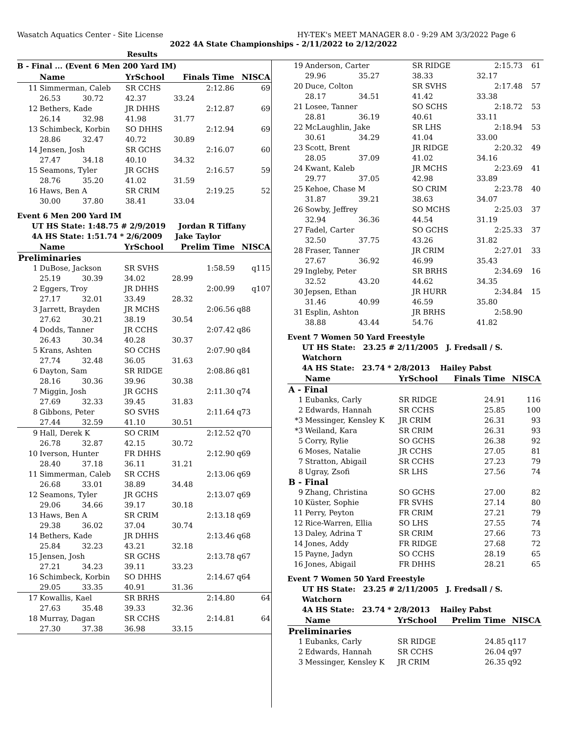Wasatch Aquatics Center - Site License HY-TEK's MEET MANAGER 8.0 - 9:29 AM 3/3/2022 Page 6
2022 4A State Championships - 2/11/2022 to 2/12/2022
Results
B - Final ... (Event 6 Men 200 Yard IM)
| | Name | | YrSchool | Finals Time | NISCA |
| --- | --- | --- | --- | --- | --- |
| 11 | Simmerman, Caleb | | SR CCHS | 2:12.86 | 69 |
| | 26.53 | 30.72 | 42.37 | 33.24 | |
| 12 | Bethers, Kade | | JR DHHS | 2:12.87 | 69 |
| | 26.14 | 32.98 | 41.98 | 31.77 | |
| 13 | Schimbeck, Korbin | | SO DHHS | 2:12.94 | 69 |
| | 28.86 | 32.47 | 40.72 | 30.89 | |
| 14 | Jensen, Josh | | SR GCHS | 2:16.07 | 60 |
| | 27.47 | 34.18 | 40.10 | 34.32 | |
| 15 | Seamons, Tyler | | JR GCHS | 2:16.57 | 59 |
| | 28.76 | 35.20 | 41.02 | 31.59 | |
| 16 | Haws, Ben A | | SR CRIM | 2:19.25 | 52 |
| | 30.00 | 37.80 | 38.41 | 33.04 | |
Event 6 Men 200 Yard IM
UT HS State: 1:48.75 # 2/9/2019 Jordan R Tiffany
4A HS State: 1:51.74 * 2/6/2009 Jake Taylor
| | Name | | YrSchool | Prelim Time | NISCA |
| --- | --- | --- | --- | --- | --- |
| Preliminaries | | | | | |
| 1 | DuBose, Jackson | | SR SVHS | 1:58.59 | q115 |
| | 25.19 | 30.39 | 34.02 | 28.99 | |
| 2 | Eggers, Troy | | JR DHHS | 2:00.99 | q107 |
| | 27.17 | 32.01 | 33.49 | 28.32 | |
| 3 | Jarrett, Brayden | | JR MCHS | 2:06.56 | q88 |
| | 27.62 | 30.21 | 38.19 | 30.54 | |
| 4 | Dodds, Tanner | | JR CCHS | 2:07.42 | q86 |
| | 26.43 | 30.34 | 40.28 | 30.37 | |
| 5 | Krans, Ashten | | SO CCHS | 2:07.90 | q84 |
| | 27.74 | 32.48 | 36.05 | 31.63 | |
| 6 | Dayton, Sam | | SR RIDGE | 2:08.86 | q81 |
| | 28.16 | 30.36 | 39.96 | 30.38 | |
| 7 | Miggin, Josh | | JR GCHS | 2:11.30 | q74 |
| | 27.69 | 32.33 | 39.45 | 31.83 | |
| 8 | Gibbons, Peter | | SO SVHS | 2:11.64 | q73 |
| | 27.44 | 32.59 | 41.10 | 30.51 | |
| 9 | Hall, Derek K | | SO CRIM | 2:12.52 | q70 |
| | 26.78 | 32.87 | 42.15 | 30.72 | |
| 10 | Iverson, Hunter | | FR DHHS | 2:12.90 | q69 |
| | 28.40 | 37.18 | 36.11 | 31.21 | |
| 11 | Simmerman, Caleb | | SR CCHS | 2:13.06 | q69 |
| | 26.68 | 33.01 | 38.89 | 34.48 | |
| 12 | Seamons, Tyler | | JR GCHS | 2:13.07 | q69 |
| | 29.06 | 34.66 | 39.17 | 30.18 | |
| 13 | Haws, Ben A | | SR CRIM | 2:13.18 | q69 |
| | 29.38 | 36.02 | 37.04 | 30.74 | |
| 14 | Bethers, Kade | | JR DHHS | 2:13.46 | q68 |
| | 25.84 | 32.23 | 43.21 | 32.18 | |
| 15 | Jensen, Josh | | SR GCHS | 2:13.78 | q67 |
| | 27.21 | 34.23 | 39.11 | 33.23 | |
| 16 | Schimbeck, Korbin | | SO DHHS | 2:14.67 | q64 |
| | 29.05 | 33.35 | 40.91 | 31.36 | |
| 17 | Kowallis, Kael | | SR BRHS | 2:14.80 | 64 |
| | 27.63 | 35.48 | 39.33 | 32.36 | |
| 18 | Murray, Dagan | | SR CCHS | 2:14.81 | 64 |
| | 27.30 | 37.38 | 36.98 | 33.15 | |
| 19 | Anderson, Carter | | SR RIDGE | 2:15.73 | 61 |
| | 29.96 | 35.27 | 38.33 | 32.17 | |
| 20 | Duce, Colton | | SR SVHS | 2:17.48 | 57 |
| | 28.17 | 34.51 | 41.42 | 33.38 | |
| 21 | Losee, Tanner | | SO SCHS | 2:18.72 | 53 |
| | 28.81 | 36.19 | 40.61 | 33.11 | |
| 22 | McLaughlin, Jake | | SR LHS | 2:18.94 | 53 |
| | 30.61 | 34.29 | 41.04 | 33.00 | |
| 23 | Scott, Brent | | JR RIDGE | 2:20.32 | 49 |
| | 28.05 | 37.09 | 41.02 | 34.16 | |
| 24 | Kwant, Kaleb | | JR MCHS | 2:23.69 | 41 |
| | 29.77 | 37.05 | 42.98 | 33.89 | |
| 25 | Kehoe, Chase M | | SO CRIM | 2:23.78 | 40 |
| | 31.87 | 39.21 | 38.63 | 34.07 | |
| 26 | Sowby, Jeffrey | | SO MCHS | 2:25.03 | 37 |
| | 32.94 | 36.36 | 44.54 | 31.19 | |
| 27 | Fadel, Carter | | SO GCHS | 2:25.33 | 37 |
| | 32.50 | 37.75 | 43.26 | 31.82 | |
| 28 | Fraser, Tanner | | JR CRIM | 2:27.01 | 33 |
| | 27.67 | 36.92 | 46.99 | 35.43 | |
| 29 | Ingleby, Peter | | SR BRHS | 2:34.69 | 16 |
| | 32.52 | 43.20 | 44.62 | 34.35 | |
| 30 | Jepsen, Ethan | | JR HURR | 2:34.84 | 15 |
| | 31.46 | 40.99 | 46.59 | 35.80 | |
| 31 | Esplin, Ashton | | JR BRHS | 2:58.90 | |
| | 38.88 | 43.44 | 54.76 | 41.82 | |
Event 7 Women 50 Yard Freestyle
UT HS State: 23.25 # 2/11/2005 J. Fredsall / S. Watchorn
4A HS State: 23.74 * 2/8/2013 Hailey Pabst
| | Name | YrSchool | Finals Time | NISCA |
| --- | --- | --- | --- | --- |
| A - Final | | | | |
| 1 | Eubanks, Carly | SR RIDGE | 24.91 | 116 |
| 2 | Edwards, Hannah | SR CCHS | 25.85 | 100 |
| *3 | Messinger, Kensley K | JR CRIM | 26.31 | 93 |
| *3 | Weiland, Kara | SR CRIM | 26.31 | 93 |
| 5 | Corry, Rylie | SO GCHS | 26.38 | 92 |
| 6 | Moses, Natalie | JR CCHS | 27.05 | 81 |
| 7 | Stratton, Abigail | SR CCHS | 27.23 | 79 |
| 8 | Ugray, Zsofi | SR LHS | 27.56 | 74 |
| B - Final | | | | |
| 9 | Zhang, Christina | SO GCHS | 27.00 | 82 |
| 10 | Küster, Sophie | FR SVHS | 27.14 | 80 |
| 11 | Perry, Peyton | FR CRIM | 27.21 | 79 |
| 12 | Rice-Warren, Ellia | SO LHS | 27.55 | 74 |
| 13 | Daley, Adrina T | SR CRIM | 27.66 | 73 |
| 14 | Jones, Addy | FR RIDGE | 27.68 | 72 |
| 15 | Payne, Jadyn | SO CCHS | 28.19 | 65 |
| 16 | Jones, Abigail | FR DHHS | 28.21 | 65 |
Event 7 Women 50 Yard Freestyle
UT HS State: 23.25 # 2/11/2005 J. Fredsall / S. Watchorn
4A HS State: 23.74 * 2/8/2013 Hailey Pabst
| | Name | YrSchool | Prelim Time | NISCA |
| --- | --- | --- | --- | --- |
| Preliminaries | | | | |
| 1 | Eubanks, Carly | SR RIDGE | 24.85 | q117 |
| 2 | Edwards, Hannah | SR CCHS | 26.04 | q97 |
| 3 | Messinger, Kensley K | JR CRIM | 26.35 | q92 |